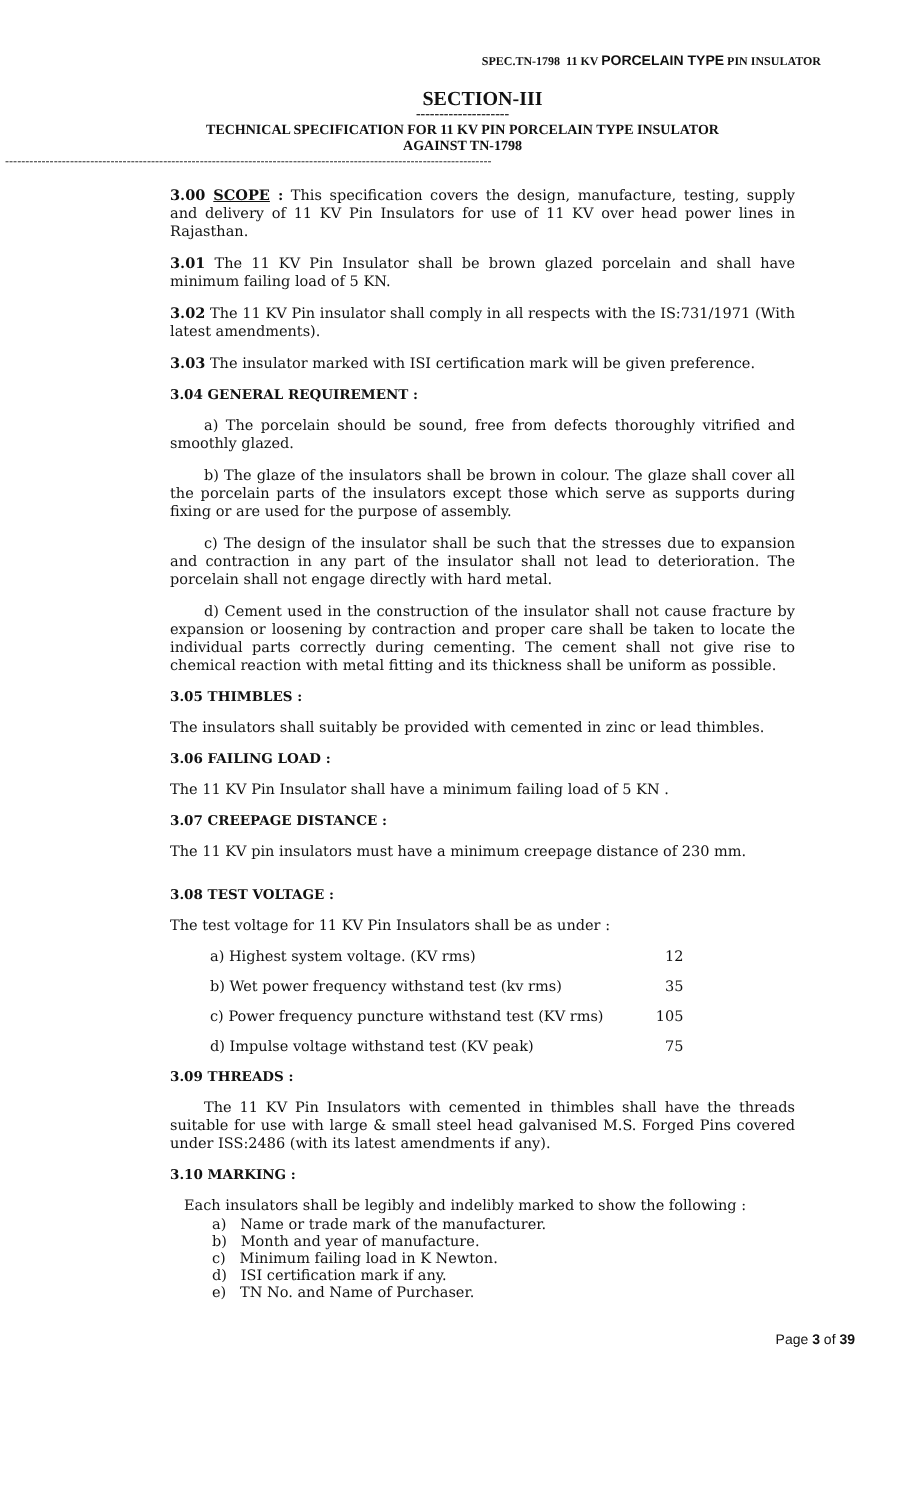SPEC.TN-1798 11 KV PORCELAIN TYPE PIN INSULATOR
SECTION-III
--------------------
TECHNICAL SPECIFICATION FOR 11 KV PIN PORCELAIN TYPE INSULATOR
AGAINST TN-1798
------------------------------------------------------------------------------------------------------------------------
3.00 SCOPE : This specification covers the design, manufacture, testing, supply and delivery of 11 KV Pin Insulators for use of 11 KV over head power lines in Rajasthan.
3.01 The 11 KV Pin Insulator shall be brown glazed porcelain and shall have minimum failing load of 5 KN.
3.02 The 11 KV Pin insulator shall comply in all respects with the IS:731/1971 (With latest amendments).
3.03 The insulator marked with ISI certification mark will be given preference.
3.04 GENERAL REQUIREMENT :
a) The porcelain should be sound, free from defects thoroughly vitrified and smoothly glazed.
b) The glaze of the insulators shall be brown in colour. The glaze shall cover all the porcelain parts of the insulators except those which serve as supports during fixing or are used for the purpose of assembly.
c) The design of the insulator shall be such that the stresses due to expansion and contraction in any part of the insulator shall not lead to deterioration. The porcelain shall not engage directly with hard metal.
d) Cement used in the construction of the insulator shall not cause fracture by expansion or loosening by contraction and proper care shall be taken to locate the individual parts correctly during cementing. The cement shall not give rise to chemical reaction with metal fitting and its thickness shall be uniform as possible.
3.05 THIMBLES :
The insulators shall suitably be provided with cemented in zinc or lead thimbles.
3.06 FAILING LOAD :
The 11 KV Pin Insulator shall have a minimum failing load of 5 KN .
3.07 CREEPAGE DISTANCE :
The 11 KV pin insulators must have a minimum creepage distance of 230 mm.
3.08 TEST VOLTAGE :
The test voltage for 11 KV Pin Insulators shall be as under :
| a) Highest system voltage. (KV rms) | 12 |
| b) Wet power frequency withstand test (kv rms) | 35 |
| c) Power frequency puncture withstand test (KV rms) | 105 |
| d) Impulse voltage withstand test (KV peak) | 75 |
3.09 THREADS :
The 11 KV Pin Insulators with cemented in thimbles shall have the threads suitable for use with large & small steel head galvanised M.S. Forged Pins covered under ISS:2486 (with its latest amendments if any).
3.10 MARKING :
Each insulators shall be legibly and indelibly marked to show the following :
a) Name or trade mark of the manufacturer.
b) Month and year of manufacture.
c) Minimum failing load in K Newton.
d) ISI certification mark if any.
e) TN No. and Name of Purchaser.
Page 3 of 39